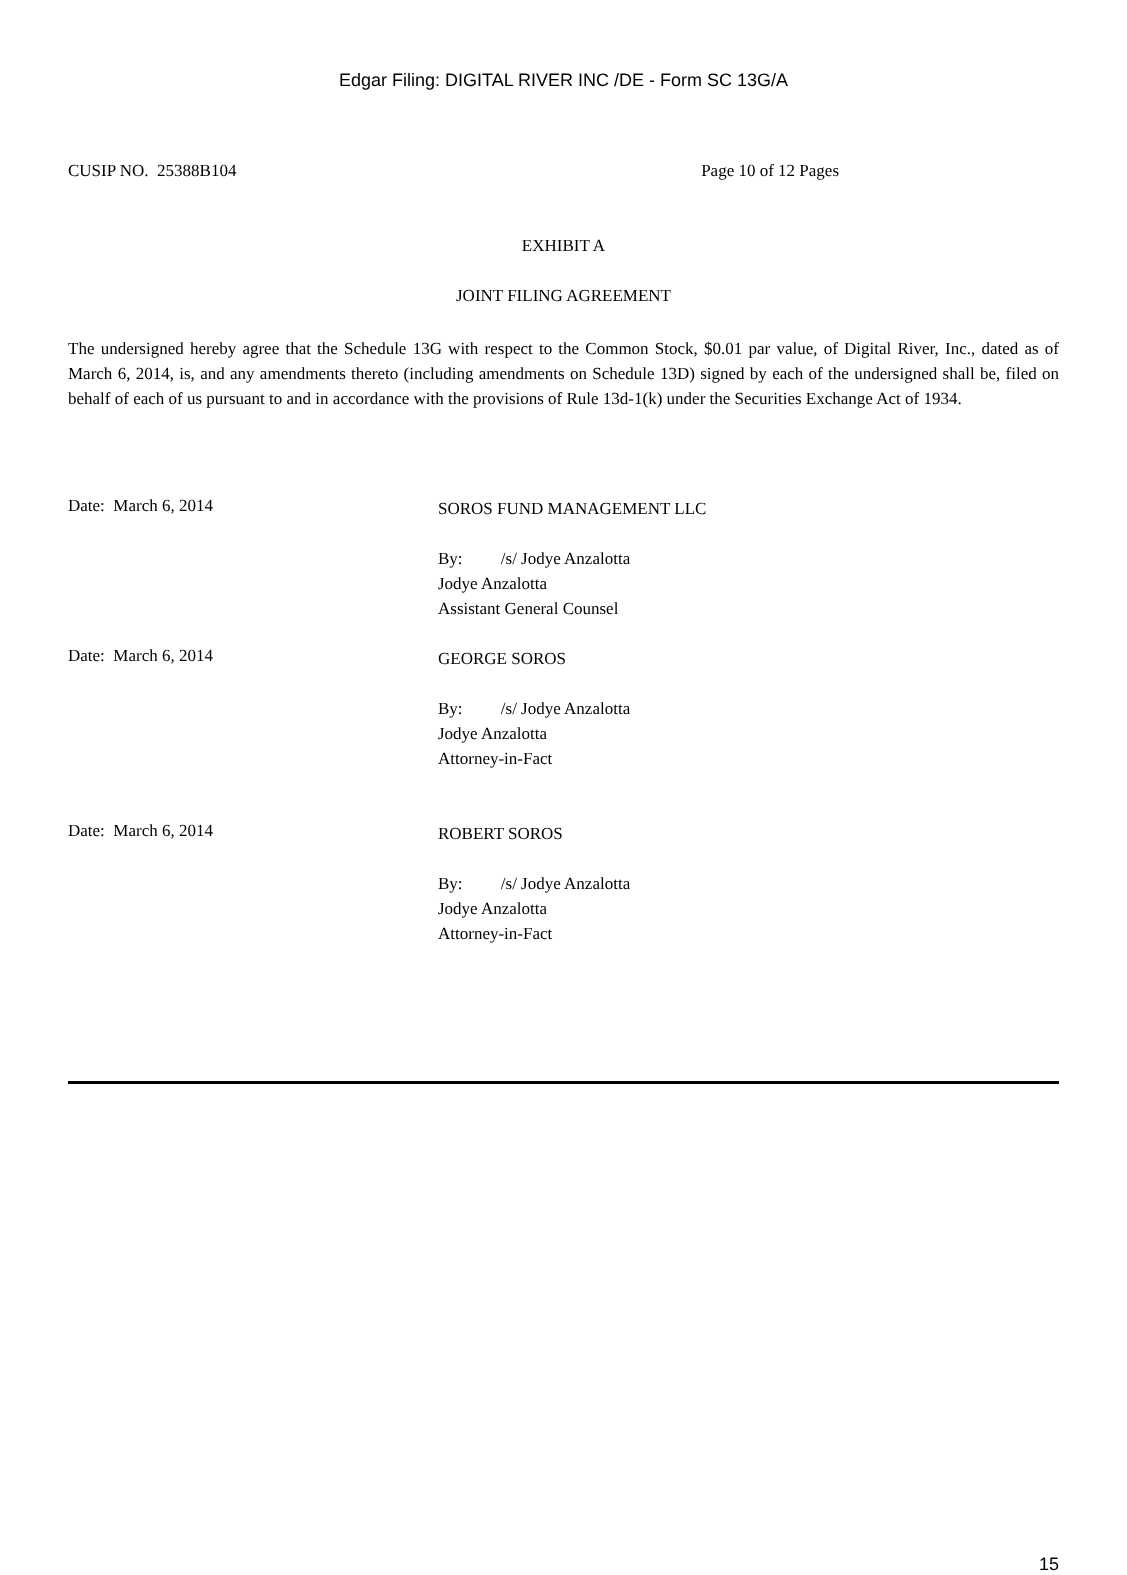Edgar Filing: DIGITAL RIVER INC /DE - Form SC 13G/A
CUSIP NO. 25388B104 Page 10 of 12 Pages
EXHIBIT A
JOINT FILING AGREEMENT
The undersigned hereby agree that the Schedule 13G with respect to the Common Stock, $0.01 par value, of Digital River, Inc., dated as of March 6, 2014, is, and any amendments thereto (including amendments on Schedule 13D) signed by each of the undersigned shall be, filed on behalf of each of us pursuant to and in accordance with the provisions of Rule 13d-1(k) under the Securities Exchange Act of 1934.
Date: March 6, 2014
SOROS FUND MANAGEMENT LLC
By: /s/ Jodye Anzalotta
Jodye Anzalotta
Assistant General Counsel
Date: March 6, 2014
GEORGE SOROS
By: /s/ Jodye Anzalotta
Jodye Anzalotta
Attorney-in-Fact
Date: March 6, 2014
ROBERT SOROS
By: /s/ Jodye Anzalotta
Jodye Anzalotta
Attorney-in-Fact
15